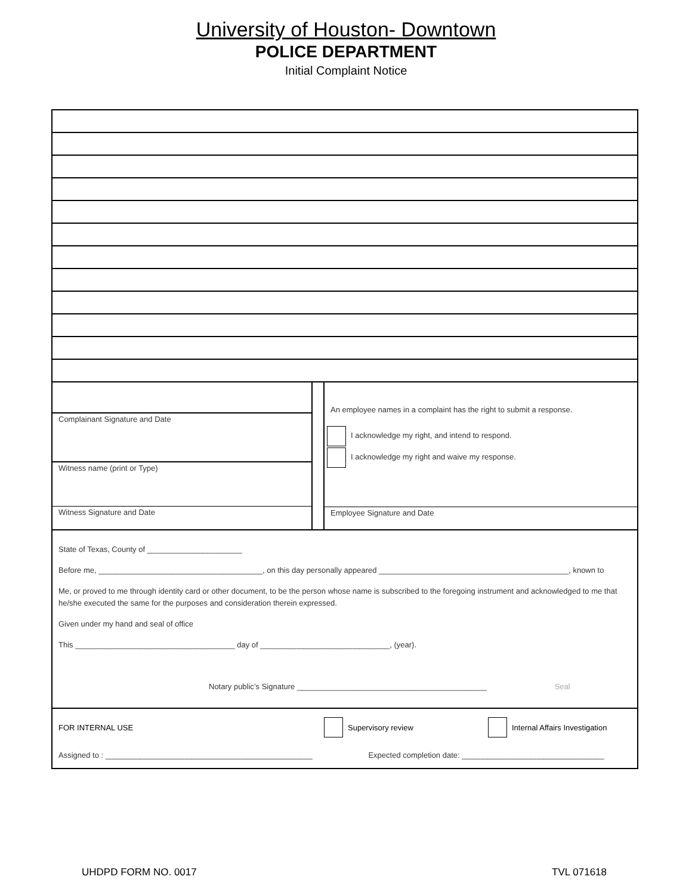University of Houston- Downtown
POLICE DEPARTMENT
Initial Complaint Notice
Complainant Signature and Date
Witness name (print or Type)
Witness Signature and Date
An employee names in a complaint has the right to submit a response.
I acknowledge my right, and intend to respond.
I acknowledge my right and waive my response.
Employee Signature and Date
State of Texas, County of ______________________
Before me, ______________________________________, on this day personally appeared ____________________________________________, known to
Me, or proved to me through identity card or other document, to be the person whose name is subscribed to the foregoing instrument and acknowledged to me that he/she executed the same for the purposes and consideration therein expressed.
Given under my hand and seal of office
This _____________________________________ day of ______________________________, (year).
Notary public’s Signature ____________________________________________ Seal
FOR INTERNAL USE Supervisory review Internal Affairs Investigation
Assigned to : ________________________________________________ Expected completion date: _________________________________
UHDPD FORM NO. 0017 TVL 071618